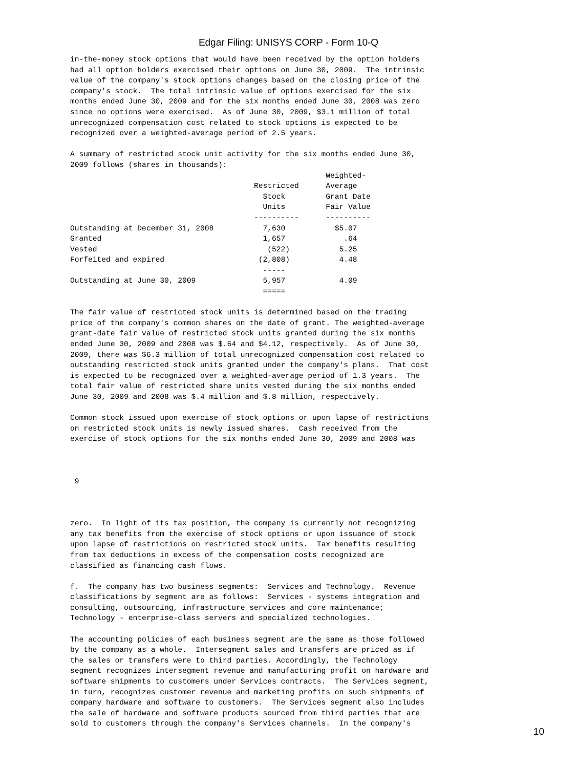Edgar Filing: UNISYS CORP - Form 10-Q
in-the-money stock options that would have been received by the option holders
had all option holders exercised their options on June 30, 2009.  The intrinsic
value of the company's stock options changes based on the closing price of the
company's stock.  The total intrinsic value of options exercised for the six
months ended June 30, 2009 and for the six months ended June 30, 2008 was zero
since no options were exercised.  As of June 30, 2009, $3.1 million of total
unrecognized compensation cost related to stock options is expected to be
recognized over a weighted-average period of 2.5 years.

A summary of restricted stock unit activity for the six months ended June 30,
2009 follows (shares in thousands):
                                                         Weighted-
                                         Restricted      Average
                                           Stock         Grant Date
                                           Units         Fair Value
                                         ----------      ----------
Outstanding at December 31, 2008           7,630           $5.07
Granted                                    1,657             .64
Vested                                      (522)           5.25
Forfeited and expired                     (2,808)           4.48
                                           -----
Outstanding at June 30, 2009               5,957            4.09
                                           =====

The fair value of restricted stock units is determined based on the trading
price of the company's common shares on the date of grant. The weighted-average
grant-date fair value of restricted stock units granted during the six months
ended June 30, 2009 and 2008 was $.64 and $4.12, respectively.  As of June 30,
2009, there was $6.3 million of total unrecognized compensation cost related to
outstanding restricted stock units granted under the company's plans.  That cost
is expected to be recognized over a weighted-average period of 1.3 years.  The
total fair value of restricted share units vested during the six months ended
June 30, 2009 and 2008 was $.4 million and $.8 million, respectively.

Common stock issued upon exercise of stock options or upon lapse of restrictions
on restricted stock units is newly issued shares.  Cash received from the
exercise of stock options for the six months ended June 30, 2009 and 2008 was



 9



zero.  In light of its tax position, the company is currently not recognizing
any tax benefits from the exercise of stock options or upon issuance of stock
upon lapse of restrictions on restricted stock units.  Tax benefits resulting
from tax deductions in excess of the compensation costs recognized are
classified as financing cash flows.

f.  The company has two business segments:  Services and Technology.  Revenue
classifications by segment are as follows:  Services - systems integration and
consulting, outsourcing, infrastructure services and core maintenance;
Technology - enterprise-class servers and specialized technologies.

The accounting policies of each business segment are the same as those followed
by the company as a whole.  Intersegment sales and transfers are priced as if
the sales or transfers were to third parties. Accordingly, the Technology
segment recognizes intersegment revenue and manufacturing profit on hardware and
software shipments to customers under Services contracts.  The Services segment,
in turn, recognizes customer revenue and marketing profits on such shipments of
company hardware and software to customers.  The Services segment also includes
the sale of hardware and software products sourced from third parties that are
sold to customers through the company's Services channels.  In the company's
10